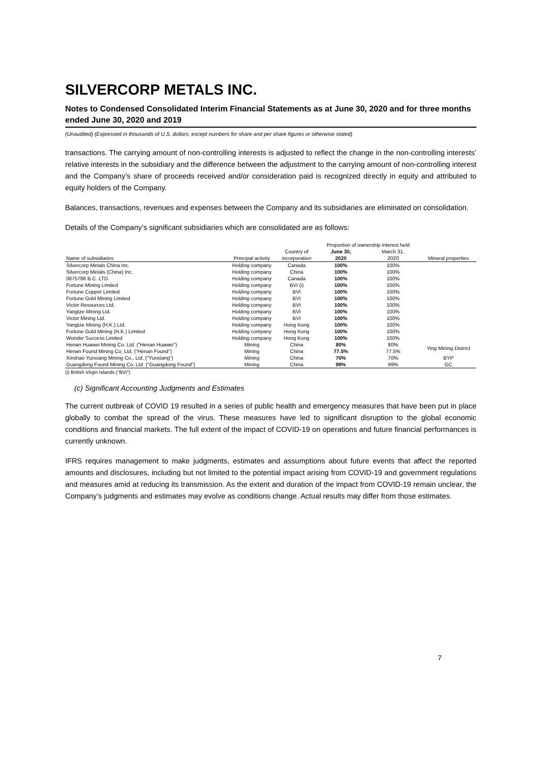SILVERCORP METALS INC.
Notes to Condensed Consolidated Interim Financial Statements as at June 30, 2020 and for three months ended June 30, 2020 and 2019
(Unaudited) (Expressed in thousands of U.S. dollars, except numbers for share and per share figures or otherwise stated)
transactions. The carrying amount of non-controlling interests is adjusted to reflect the change in the non-controlling interests’ relative interests in the subsidiary and the difference between the adjustment to the carrying amount of non-controlling interest and the Company’s share of proceeds received and/or consideration paid is recognized directly in equity and attributed to equity holders of the Company.
Balances, transactions, revenues and expenses between the Company and its subsidiaries are eliminated on consolidation.
Details of the Company’s significant subsidiaries which are consolidated are as follows:
| | | | Proportion of ownership interest held | | |
| --- | --- | --- | --- | --- | --- |
| | | Country of | June 30, | March 31, | |
| Name of subsidiaries | Principal activity | incorporation | 2020 | 2020 | Mineral properties |
| Silvercorp Metals China Inc. | Holding company | Canada | 100% | 100% | |
| Silvercorp Metals (China) Inc. | Holding company | China | 100% | 100% | |
| 0875786 B.C. LTD. | Holding company | Canada | 100% | 100% | |
| Fortune Mining Limited | Holding company | BVI (i) | 100% | 100% | |
| Fortune Copper Limited | Holding company | BVI | 100% | 100% | |
| Fortune Gold Mining Limited | Holding company | BVI | 100% | 100% | |
| Victor Resources Ltd. | Holding company | BVI | 100% | 100% | |
| Yangtze Mining Ltd. | Holding company | BVI | 100% | 100% | |
| Victor Mining Ltd. | Holding company | BVI | 100% | 100% | |
| Yangtze Mining (H.K.) Ltd. | Holding company | Hong Kong | 100% | 100% | |
| Fortune Gold Mining (H.K.) Limited | Holding company | Hong Kong | 100% | 100% | |
| Wonder Success Limited | Holding company | Hong Kong | 100% | 100% | |
| Henan Huawei Mining Co. Ltd. ("Henan Huawei") | Mining | China | 80% | 80% | Ying Mining District |
| Henan Found Mining Co. Ltd. ("Henan Found") | Mining | China | 77.5% | 77.5% | |
| Xinshao Yunxiang Mining Co., Ltd. ("Yunxiang") | Mining | China | 70% | 70% | BYP |
| Guangdong Found Mining Co. Ltd. ("Guangdong Found") | Mining | China | 99% | 99% | GC |
(i) British Virgin Islands ("BVI")
(c) Significant Accounting Judgments and Estimates
The current outbreak of COVID 19 resulted in a series of public health and emergency measures that have been put in place globally to combat the spread of the virus. These measures have led to significant disruption to the global economic conditions and financial markets. The full extent of the impact of COVID-19 on operations and future financial performances is currently unknown.
IFRS requires management to make judgments, estimates and assumptions about future events that affect the reported amounts and disclosures, including but not limited to the potential impact arising from COVID-19 and government regulations and measures amid at reducing its transmission. As the extent and duration of the impact from COVID-19 remain unclear, the Company’s judgments and estimates may evolve as conditions change. Actual results may differ from those estimates.
7